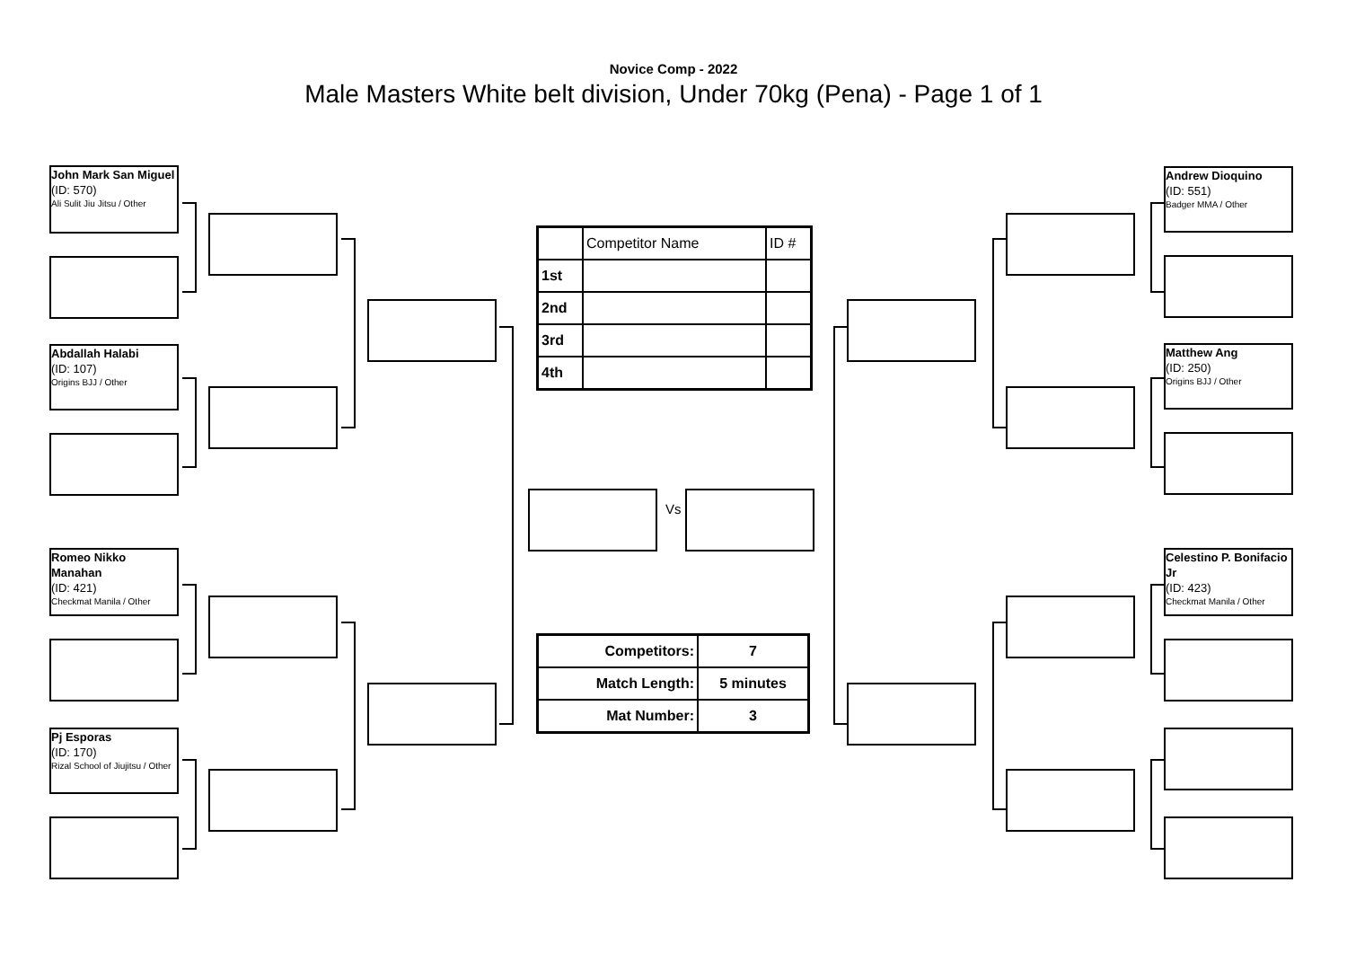Novice Comp - 2022
Male Masters White belt division, Under 70kg (Pena) - Page 1 of 1
John Mark San Miguel
(ID: 570)
Ali Sulit Jiu Jitsu / Other
Abdallah Halabi
(ID: 107)
Origins BJJ / Other
Romeo Nikko Manahan
(ID: 421)
Checkmat Manila / Other
Pj Esporas
(ID: 170)
Rizal School of Jiujitsu / Other
Andrew Dioquino
(ID: 551)
Badger MMA / Other
Matthew Ang
(ID: 250)
Origins BJJ / Other
Celestino P. Bonifacio Jr
(ID: 423)
Checkmat Manila / Other
Vs
| | Competitor Name | ID # |
| 1st | | |
| 2nd | | |
| 3rd | | |
| 4th | | |
| Competitors: | 7 |
| Match Length: | 5 minutes |
| Mat Number: | 3 |